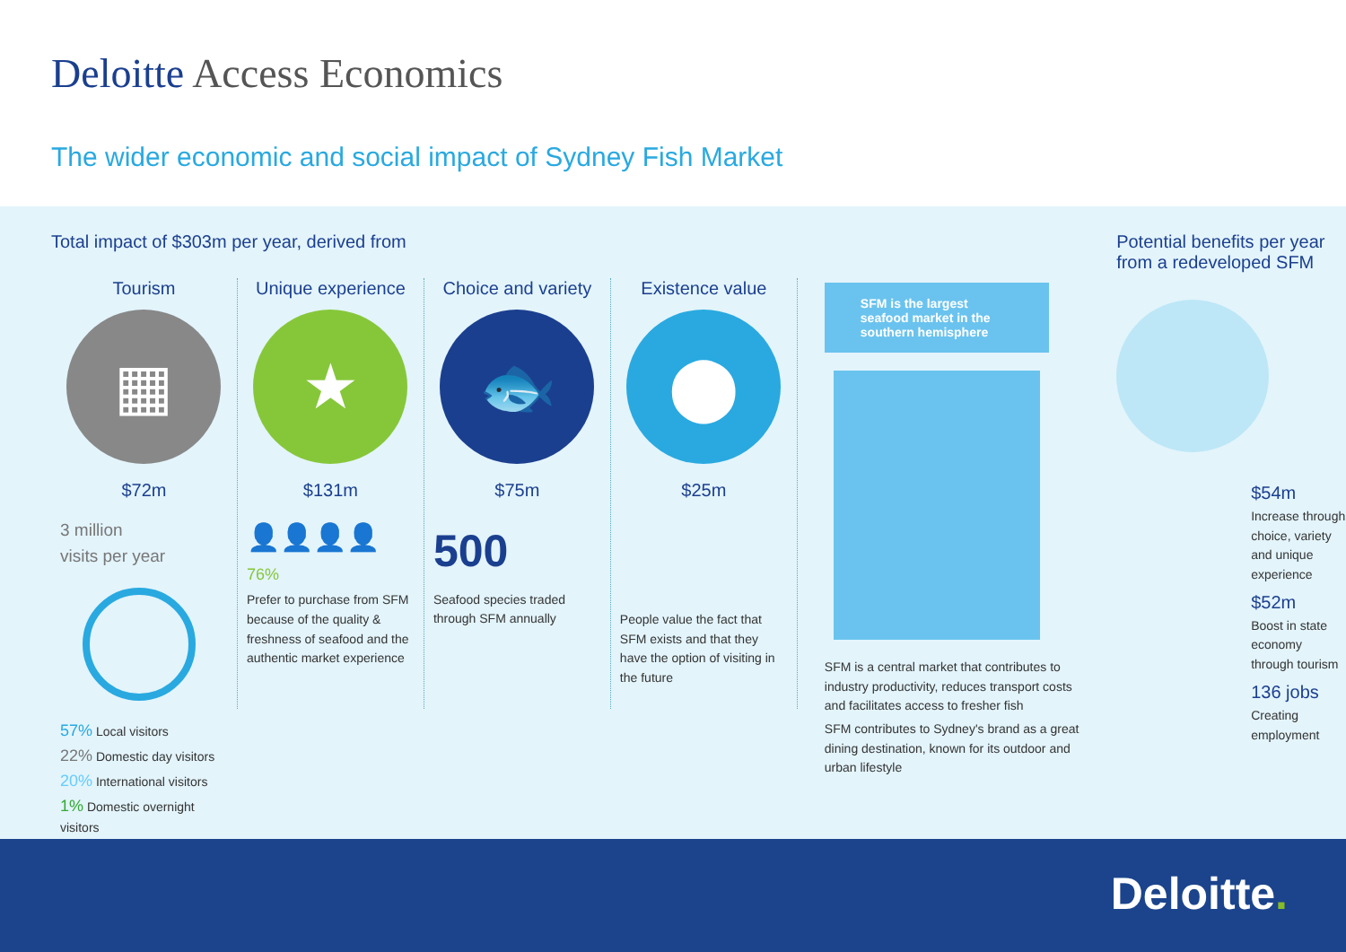Deloitte Access Economics
The wider economic and social impact of Sydney Fish Market
Total impact of $303m per year, derived from
Tourism
▦
$72m
3 million
visits per year
57% Local visitors
22% Domestic day visitors
20% International visitors
1% Domestic overnight visitors
Unique experience
★
$131m
👤👤👤👤
76%
Prefer to purchase from SFM because of the quality & freshness of seafood and the authentic market experience
Choice and variety
🐟
$75m
500
Seafood species traded through SFM annually
Existence value
⬤
$25m
People value the fact that SFM exists and that they have the option of visiting in the future
SFM is the largest seafood market in the southern hemisphere
SFM is a central market that contributes to industry productivity, reduces transport costs and facilitates access to fresher fish
SFM contributes to Sydney's brand as a great dining destination, known for its outdoor and urban lifestyle
Potential benefits per year from a redeveloped SFM
$54m
Increase through choice, variety and unique experience
$52m
Boost in state economy through tourism
136 jobs
Creating employment
Deloitte.